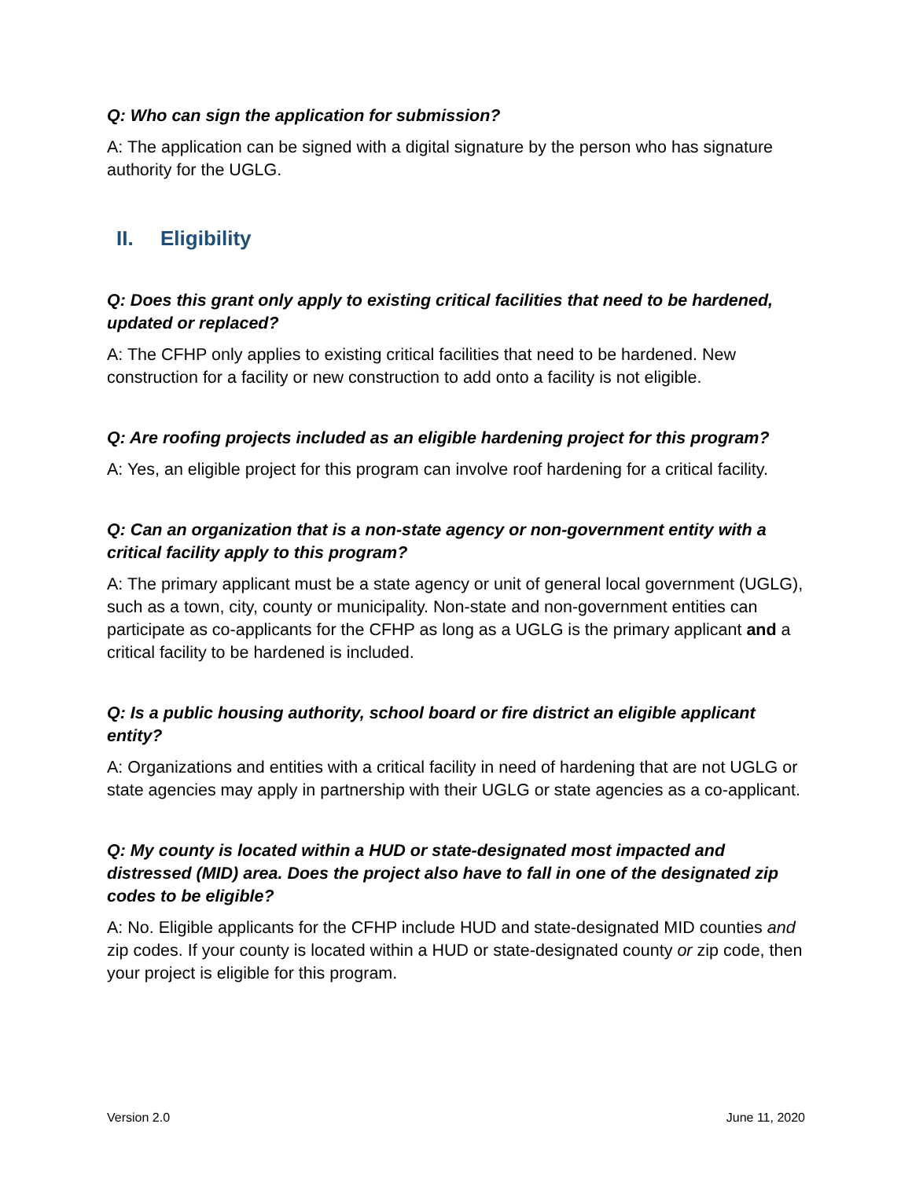Q: Who can sign the application for submission?
A: The application can be signed with a digital signature by the person who has signature authority for the UGLG.
II. Eligibility
Q: Does this grant only apply to existing critical facilities that need to be hardened, updated or replaced?
A: The CFHP only applies to existing critical facilities that need to be hardened. New construction for a facility or new construction to add onto a facility is not eligible.
Q: Are roofing projects included as an eligible hardening project for this program?
A: Yes, an eligible project for this program can involve roof hardening for a critical facility.
Q: Can an organization that is a non-state agency or non-government entity with a critical facility apply to this program?
A: The primary applicant must be a state agency or unit of general local government (UGLG), such as a town, city, county or municipality. Non-state and non-government entities can participate as co-applicants for the CFHP as long as a UGLG is the primary applicant and a critical facility to be hardened is included.
Q: Is a public housing authority, school board or fire district an eligible applicant entity?
A: Organizations and entities with a critical facility in need of hardening that are not UGLG or state agencies may apply in partnership with their UGLG or state agencies as a co-applicant.
Q: My county is located within a HUD or state-designated most impacted and distressed (MID) area. Does the project also have to fall in one of the designated zip codes to be eligible?
A: No. Eligible applicants for the CFHP include HUD and state-designated MID counties and zip codes. If your county is located within a HUD or state-designated county or zip code, then your project is eligible for this program.
Version 2.0 June 11, 2020